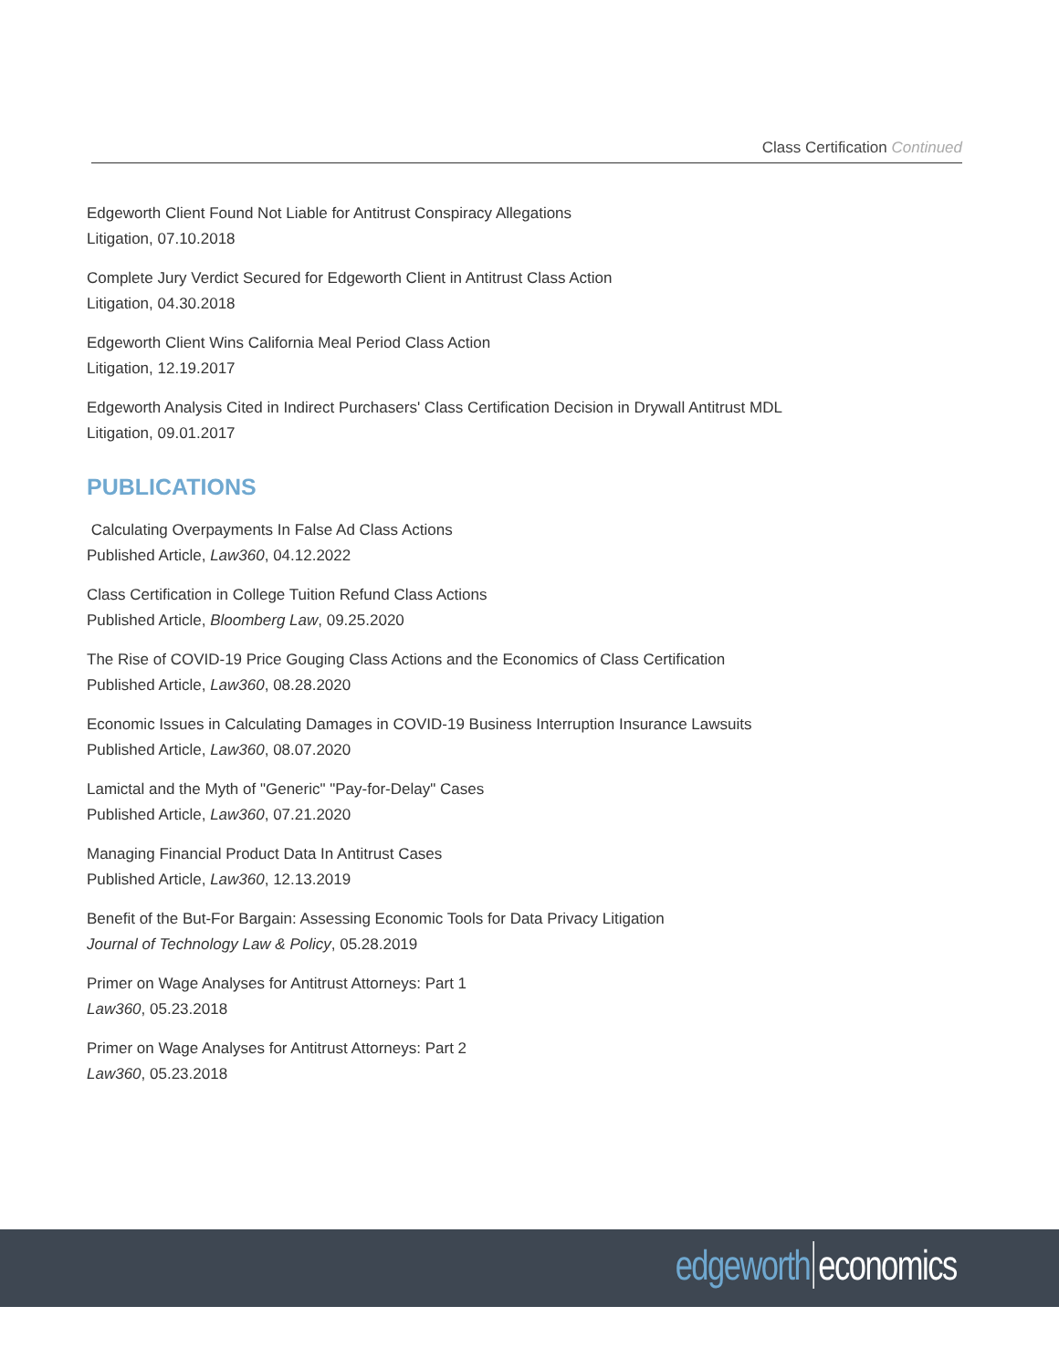Class Certification Continued
Edgeworth Client Found Not Liable for Antitrust Conspiracy Allegations
Litigation, 07.10.2018
Complete Jury Verdict Secured for Edgeworth Client in Antitrust Class Action
Litigation, 04.30.2018
Edgeworth Client Wins California Meal Period Class Action
Litigation, 12.19.2017
Edgeworth Analysis Cited in Indirect Purchasers' Class Certification Decision in Drywall Antitrust MDL
Litigation, 09.01.2017
PUBLICATIONS
Calculating Overpayments In False Ad Class Actions
Published Article, Law360, 04.12.2022
Class Certification in College Tuition Refund Class Actions
Published Article, Bloomberg Law, 09.25.2020
The Rise of COVID-19 Price Gouging Class Actions and the Economics of Class Certification
Published Article, Law360, 08.28.2020
Economic Issues in Calculating Damages in COVID-19 Business Interruption Insurance Lawsuits
Published Article, Law360, 08.07.2020
Lamictal and the Myth of "Generic" "Pay-for-Delay" Cases
Published Article, Law360, 07.21.2020
Managing Financial Product Data In Antitrust Cases
Published Article, Law360, 12.13.2019
Benefit of the But-For Bargain: Assessing Economic Tools for Data Privacy Litigation
Journal of Technology Law & Policy, 05.28.2019
Primer on Wage Analyses for Antitrust Attorneys: Part 1
Law360, 05.23.2018
Primer on Wage Analyses for Antitrust Attorneys: Part 2
Law360, 05.23.2018
edgeworth economics